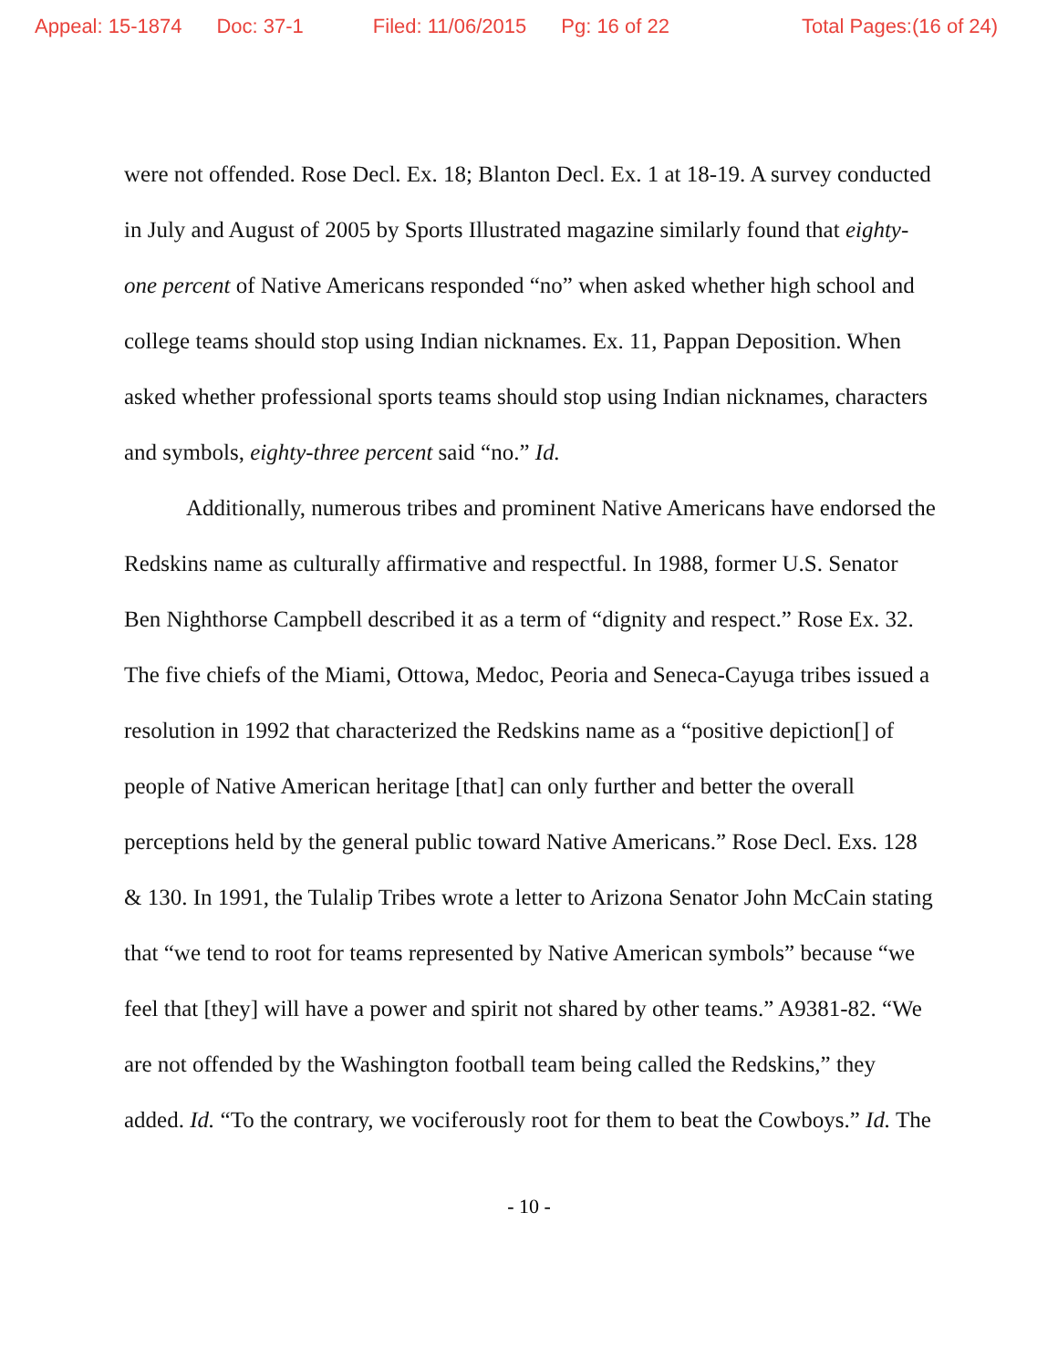Appeal: 15-1874 Doc: 37-1 Filed: 11/06/2015 Pg: 16 of 22 Total Pages:(16 of 24)
were not offended. Rose Decl. Ex. 18; Blanton Decl. Ex. 1 at 18-19. A survey conducted in July and August of 2005 by Sports Illustrated magazine similarly found that eighty-one percent of Native Americans responded “no” when asked whether high school and college teams should stop using Indian nicknames. Ex. 11, Pappan Deposition. When asked whether professional sports teams should stop using Indian nicknames, characters and symbols, eighty-three percent said “no.” Id.
Additionally, numerous tribes and prominent Native Americans have endorsed the Redskins name as culturally affirmative and respectful. In 1988, former U.S. Senator Ben Nighthorse Campbell described it as a term of “dignity and respect.” Rose Ex. 32. The five chiefs of the Miami, Ottowa, Medoc, Peoria and Seneca-Cayuga tribes issued a resolution in 1992 that characterized the Redskins name as a “positive depiction[] of people of Native American heritage [that] can only further and better the overall perceptions held by the general public toward Native Americans.” Rose Decl. Exs. 128 & 130. In 1991, the Tulalip Tribes wrote a letter to Arizona Senator John McCain stating that “we tend to root for teams represented by Native American symbols” because “we feel that [they] will have a power and spirit not shared by other teams.” A9381-82. “We are not offended by the Washington football team being called the Redskins,” they added. Id. “To the contrary, we vociferously root for them to beat the Cowboys.” Id. The
- 10 -